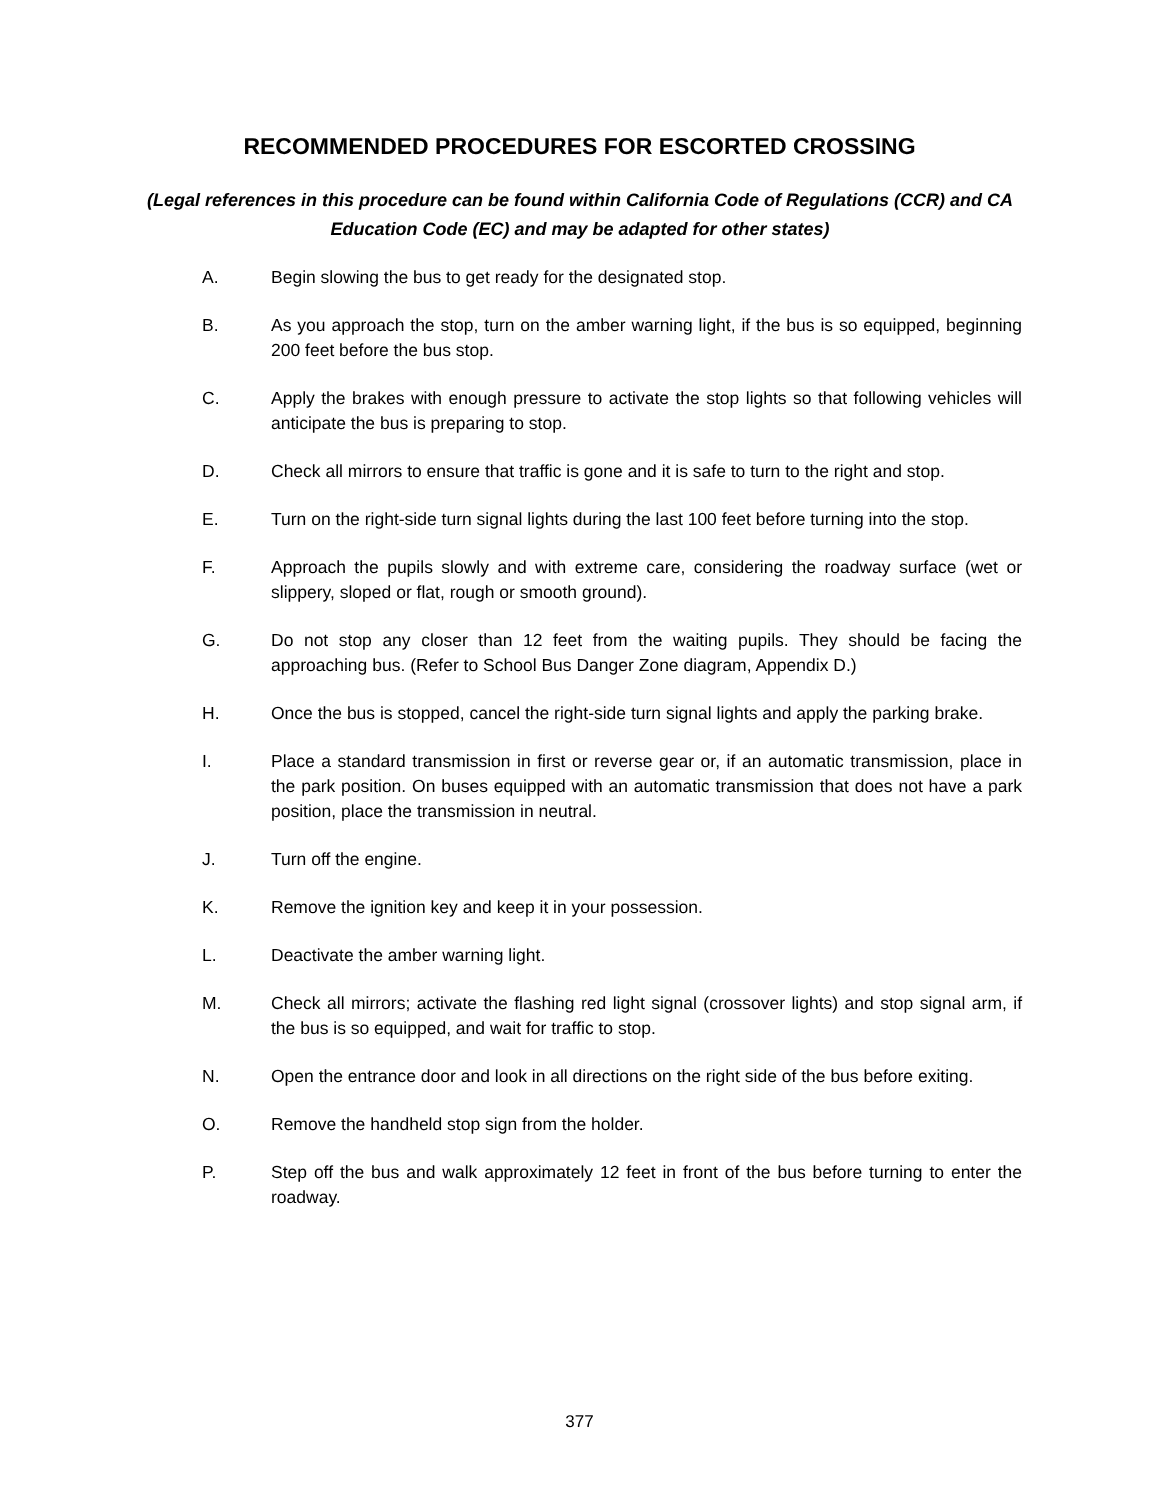RECOMMENDED PROCEDURES FOR ESCORTED CROSSING
(Legal references in this procedure can be found within California Code of Regulations (CCR) and CA Education Code (EC) and may be adapted for other states)
A. Begin slowing the bus to get ready for the designated stop.
B. As you approach the stop, turn on the amber warning light, if the bus is so equipped, beginning 200 feet before the bus stop.
C. Apply the brakes with enough pressure to activate the stop lights so that following vehicles will anticipate the bus is preparing to stop.
D. Check all mirrors to ensure that traffic is gone and it is safe to turn to the right and stop.
E. Turn on the right-side turn signal lights during the last 100 feet before turning into the stop.
F. Approach the pupils slowly and with extreme care, considering the roadway surface (wet or slippery, sloped or flat, rough or smooth ground).
G. Do not stop any closer than 12 feet from the waiting pupils. They should be facing the approaching bus. (Refer to School Bus Danger Zone diagram, Appendix D.)
H. Once the bus is stopped, cancel the right-side turn signal lights and apply the parking brake.
I. Place a standard transmission in first or reverse gear or, if an automatic transmission, place in the park position. On buses equipped with an automatic transmission that does not have a park position, place the transmission in neutral.
J. Turn off the engine.
K. Remove the ignition key and keep it in your possession.
L. Deactivate the amber warning light.
M. Check all mirrors; activate the flashing red light signal (crossover lights) and stop signal arm, if the bus is so equipped, and wait for traffic to stop.
N. Open the entrance door and look in all directions on the right side of the bus before exiting.
O. Remove the handheld stop sign from the holder.
P. Step off the bus and walk approximately 12 feet in front of the bus before turning to enter the roadway.
377